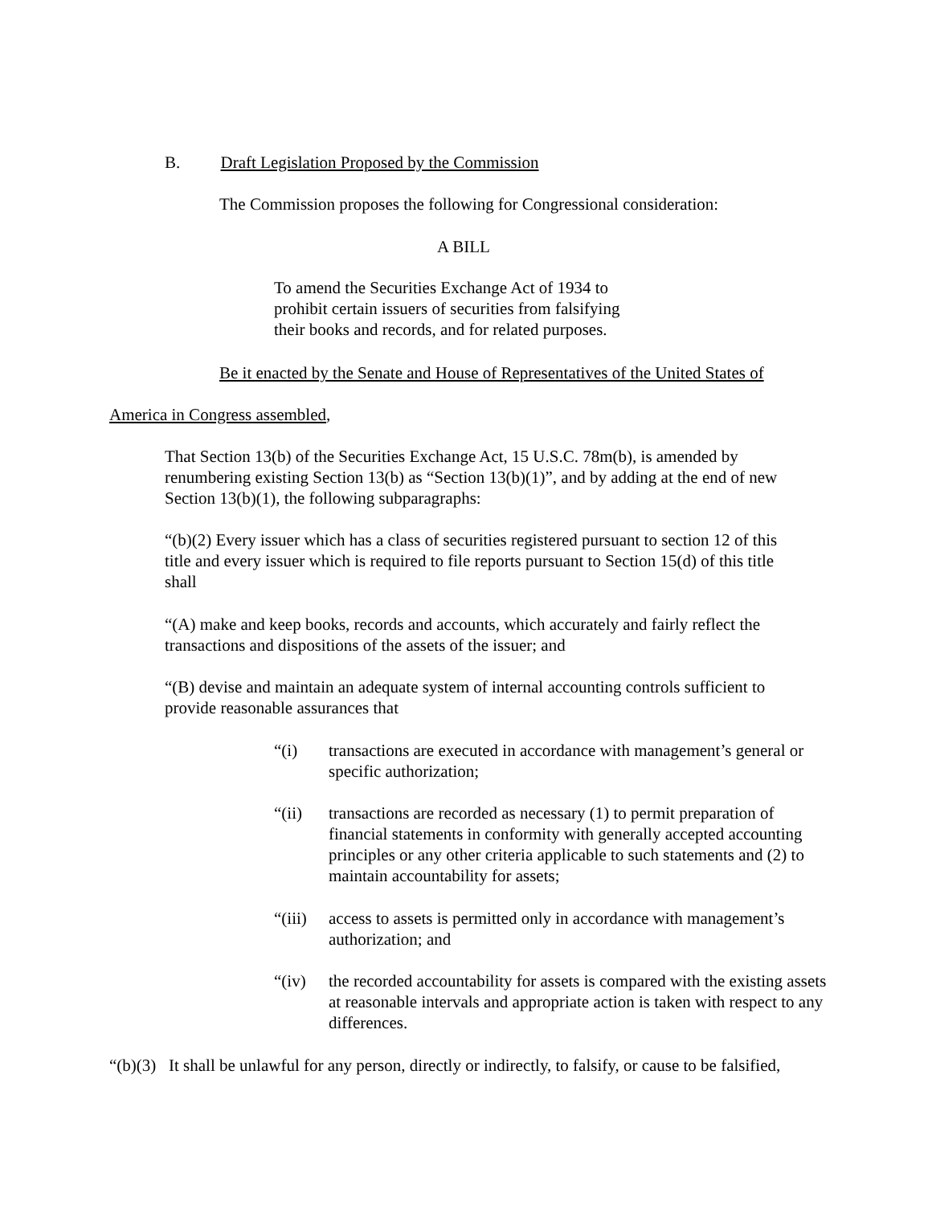B. Draft Legislation Proposed by the Commission
The Commission proposes the following for Congressional consideration:
A BILL
To amend the Securities Exchange Act of 1934 to prohibit certain issuers of securities from falsifying their books and records, and for related purposes.
Be it enacted by the Senate and House of Representatives of the United States of
America in Congress assembled,
That Section 13(b) of the Securities Exchange Act, 15 U.S.C. 78m(b), is amended by renumbering existing Section 13(b) as “Section 13(b)(1)”, and by adding at the end of new Section 13(b)(1), the following subparagraphs:
“(b)(2) Every issuer which has a class of securities registered pursuant to section 12 of this title and every issuer which is required to file reports pursuant to Section 15(d) of this title shall
“(A) make and keep books, records and accounts, which accurately and fairly reflect the transactions and dispositions of the assets of the issuer; and
“(B) devise and maintain an adequate system of internal accounting controls sufficient to provide reasonable assurances that
“(i) transactions are executed in accordance with management’s general or specific authorization;
“(ii) transactions are recorded as necessary (1) to permit preparation of financial statements in conformity with generally accepted accounting principles or any other criteria applicable to such statements and (2) to maintain accountability for assets;
“(iii) access to assets is permitted only in accordance with management’s authorization; and
“(iv) the recorded accountability for assets is compared with the existing assets at reasonable intervals and appropriate action is taken with respect to any differences.
“(b)(3) It shall be unlawful for any person, directly or indirectly, to falsify, or cause to be falsified,